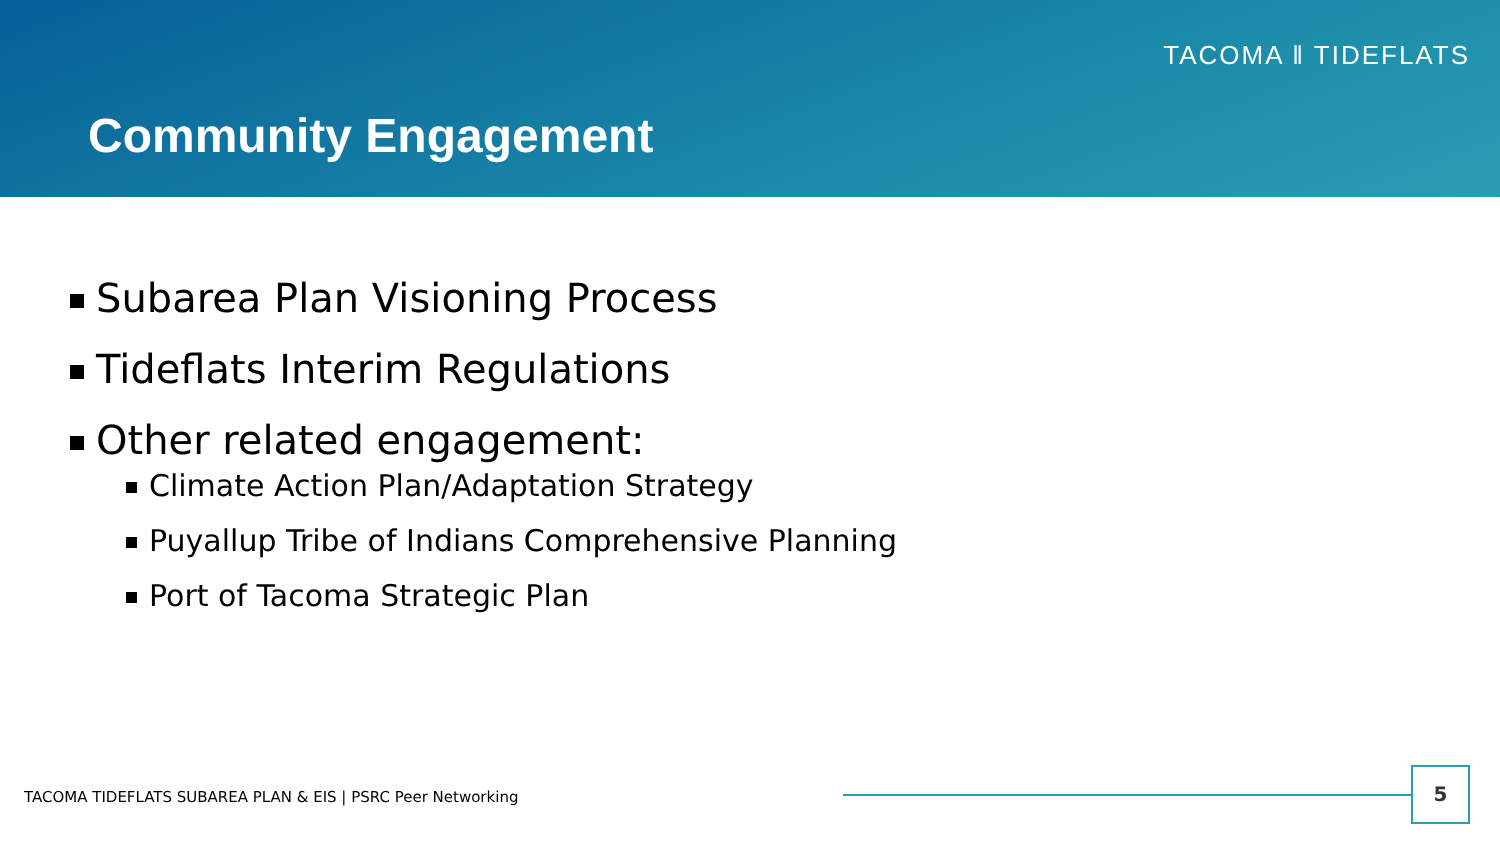TACOMA ‖ TIDEFLATS
Community Engagement
Subarea Plan Visioning Process
Tideflats Interim Regulations
Other related engagement:
Climate Action Plan/Adaptation Strategy
Puyallup Tribe of Indians Comprehensive Planning
Port of Tacoma Strategic Plan
TACOMA TIDEFLATS SUBAREA PLAN & EIS | PSRC Peer Networking
5